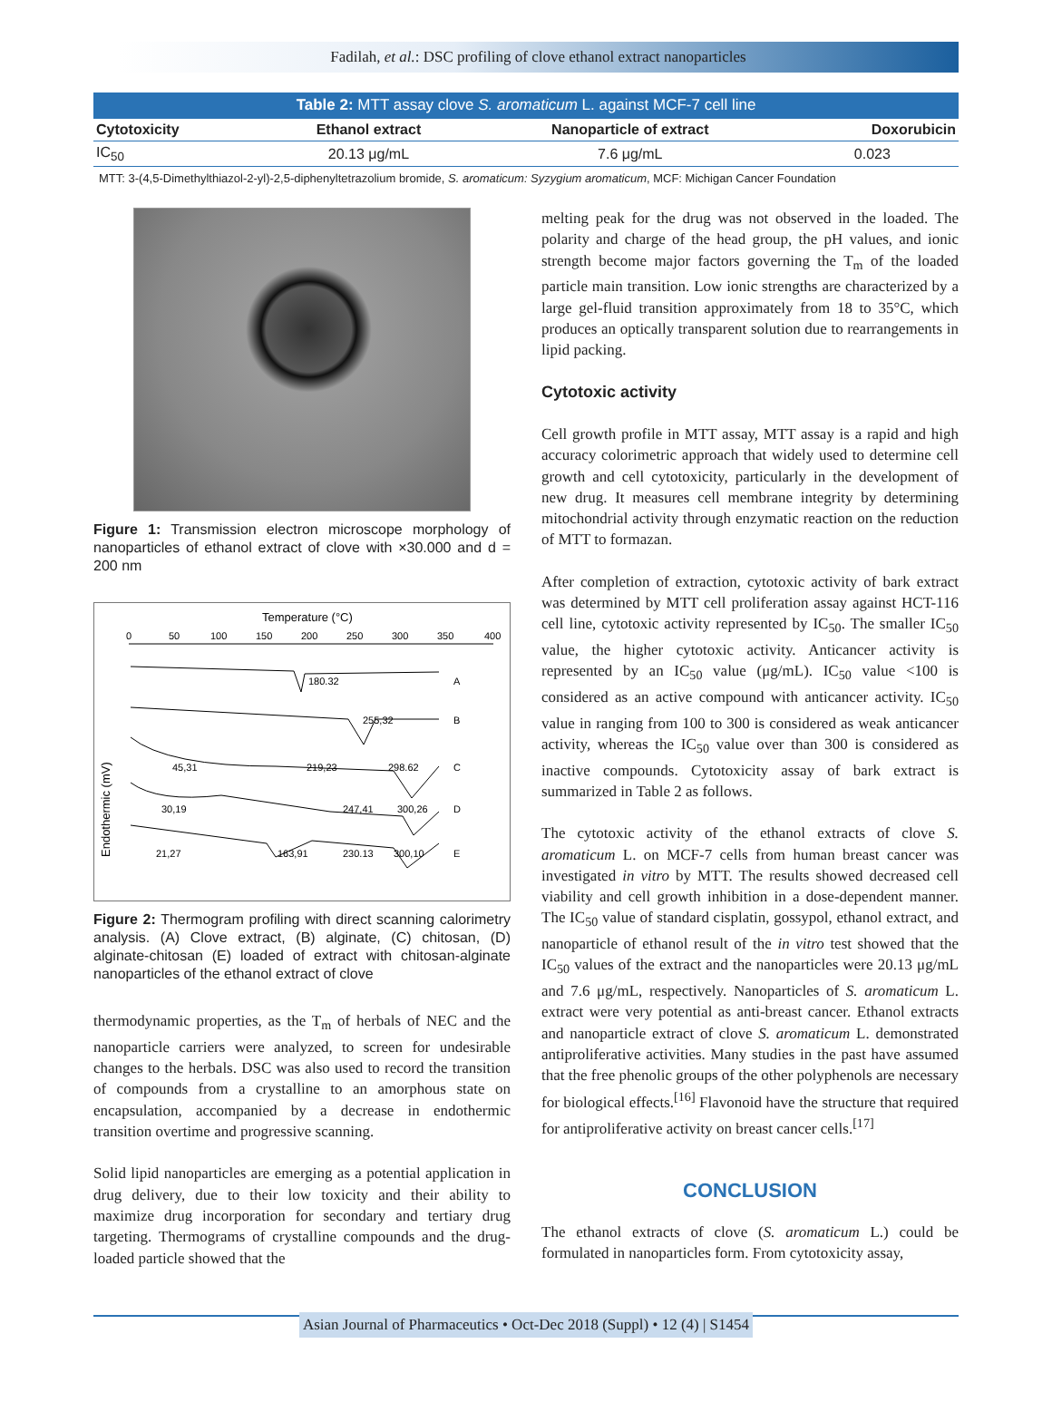Fadilah, et al.: DSC profiling of clove ethanol extract nanoparticles
| Table 2: MTT assay clove S. aromaticum L. against MCF-7 cell line | | | |
| --- | --- | --- | --- |
| Cytotoxicity | Ethanol extract | Nanoparticle of extract | Doxorubicin |
| IC<sub>50</sub> | 20.13 μg/mL | 7.6 μg/mL | 0.023 |
MTT: 3-(4,5-Dimethylthiazol-2-yl)-2,5-diphenyltetrazolium bromide, S. aromaticum: Syzygium aromaticum, MCF: Michigan Cancer Foundation
Figure 1: Transmission electron microscope morphology of nanoparticles of ethanol extract of clove with ×30.000 and d = 200 nm
Temperature (°C)
0
50
100
150
200
250
300
350
400
180.32
A
255,32
B
45,31
219,23
298.62
C
30,19
247,41
300,26
D
21,27
163,91
230.13
300,10
E
Endothermic (mV)
Figure 2: Thermogram profiling with direct scanning calorimetry analysis. (A) Clove extract, (B) alginate, (C) chitosan, (D) alginate-chitosan (E) loaded of extract with chitosan-alginate nanoparticles of the ethanol extract of clove
thermodynamic properties, as the T<sub>m</sub> of herbals of NEC and the nanoparticle carriers were analyzed, to screen for undesirable changes to the herbals. DSC was also used to record the transition of compounds from a crystalline to an amorphous state on encapsulation, accompanied by a decrease in endothermic transition overtime and progressive scanning.
Solid lipid nanoparticles are emerging as a potential application in drug delivery, due to their low toxicity and their ability to maximize drug incorporation for secondary and tertiary drug targeting. Thermograms of crystalline compounds and the drug-loaded particle showed that the
melting peak for the drug was not observed in the loaded. The polarity and charge of the head group, the pH values, and ionic strength become major factors governing the T<sub>m</sub> of the loaded particle main transition. Low ionic strengths are characterized by a large gel-fluid transition approximately from 18 to 35°C, which produces an optically transparent solution due to rearrangements in lipid packing.
Cytotoxic activity
Cell growth profile in MTT assay, MTT assay is a rapid and high accuracy colorimetric approach that widely used to determine cell growth and cell cytotoxicity, particularly in the development of new drug. It measures cell membrane integrity by determining mitochondrial activity through enzymatic reaction on the reduction of MTT to formazan.
After completion of extraction, cytotoxic activity of bark extract was determined by MTT cell proliferation assay against HCT-116 cell line, cytotoxic activity represented by IC<sub>50</sub>. The smaller IC<sub>50</sub> value, the higher cytotoxic activity. Anticancer activity is represented by an IC<sub>50</sub> value (μg/mL). IC<sub>50</sub> value <100 is considered as an active compound with anticancer activity. IC<sub>50</sub> value in ranging from 100 to 300 is considered as weak anticancer activity, whereas the IC<sub>50</sub> value over than 300 is considered as inactive compounds. Cytotoxicity assay of bark extract is summarized in Table 2 as follows.
The cytotoxic activity of the ethanol extracts of clove S. aromaticum L. on MCF-7 cells from human breast cancer was investigated in vitro by MTT. The results showed decreased cell viability and cell growth inhibition in a dose-dependent manner. The IC<sub>50</sub> value of standard cisplatin, gossypol, ethanol extract, and nanoparticle of ethanol result of the in vitro test showed that the IC<sub>50</sub> values of the extract and the nanoparticles were 20.13 μg/mL and 7.6 μg/mL, respectively. Nanoparticles of S. aromaticum L. extract were very potential as anti-breast cancer. Ethanol extracts and nanoparticle extract of clove S. aromaticum L. demonstrated antiproliferative activities. Many studies in the past have assumed that the free phenolic groups of the other polyphenols are necessary for biological effects.<sup>[16]</sup> Flavonoid have the structure that required for antiproliferative activity on breast cancer cells.<sup>[17]</sup>
CONCLUSION
The ethanol extracts of clove (S. aromaticum L.) could be formulated in nanoparticles form. From cytotoxicity assay,
Asian Journal of Pharmaceutics • Oct-Dec 2018 (Suppl) • 12 (4) | S1454